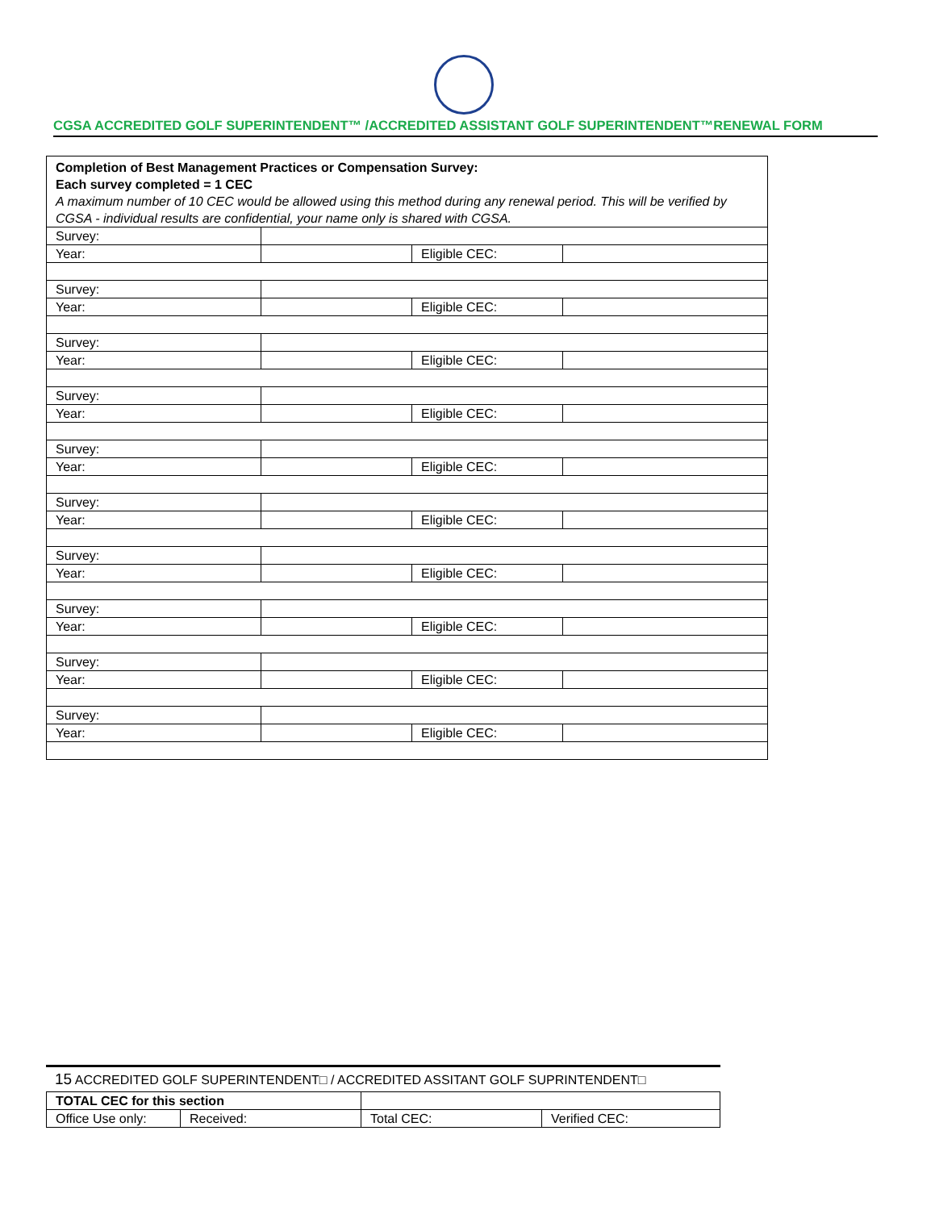CGSA ACCREDITED GOLF SUPERINTENDENT™ /ACCREDITED ASSISTANT GOLF SUPERINTENDENT™RENEWAL FORM
| Completion of Best Management Practices or Compensation Survey: Each survey completed = 1 CEC A maximum number of 10 CEC would be allowed using this method during any renewal period. This will be verified by CGSA - individual results are confidential, your name only is shared with CGSA. | | | |
| Survey: | | | |
| Year: | | Eligible CEC: | |
| Survey: | | | |
| Year: | | Eligible CEC: | |
| Survey: | | | |
| Year: | | Eligible CEC: | |
| Survey: | | | |
| Year: | | Eligible CEC: | |
| Survey: | | | |
| Year: | | Eligible CEC: | |
| Survey: | | | |
| Year: | | Eligible CEC: | |
| Survey: | | | |
| Year: | | Eligible CEC: | |
| Survey: | | | |
| Year: | | Eligible CEC: | |
| Survey: | | | |
| Year: | | Eligible CEC: | |
| Survey: | | | |
| Year: | | Eligible CEC: | |
15 ACCREDITED GOLF SUPERINTENDENT□ / ACCREDITED ASSITANT GOLF SUPRINTENDENT□
| TOTAL CEC for this section | | | |
| Office Use only: | Received: | Total CEC: | Verified CEC: |